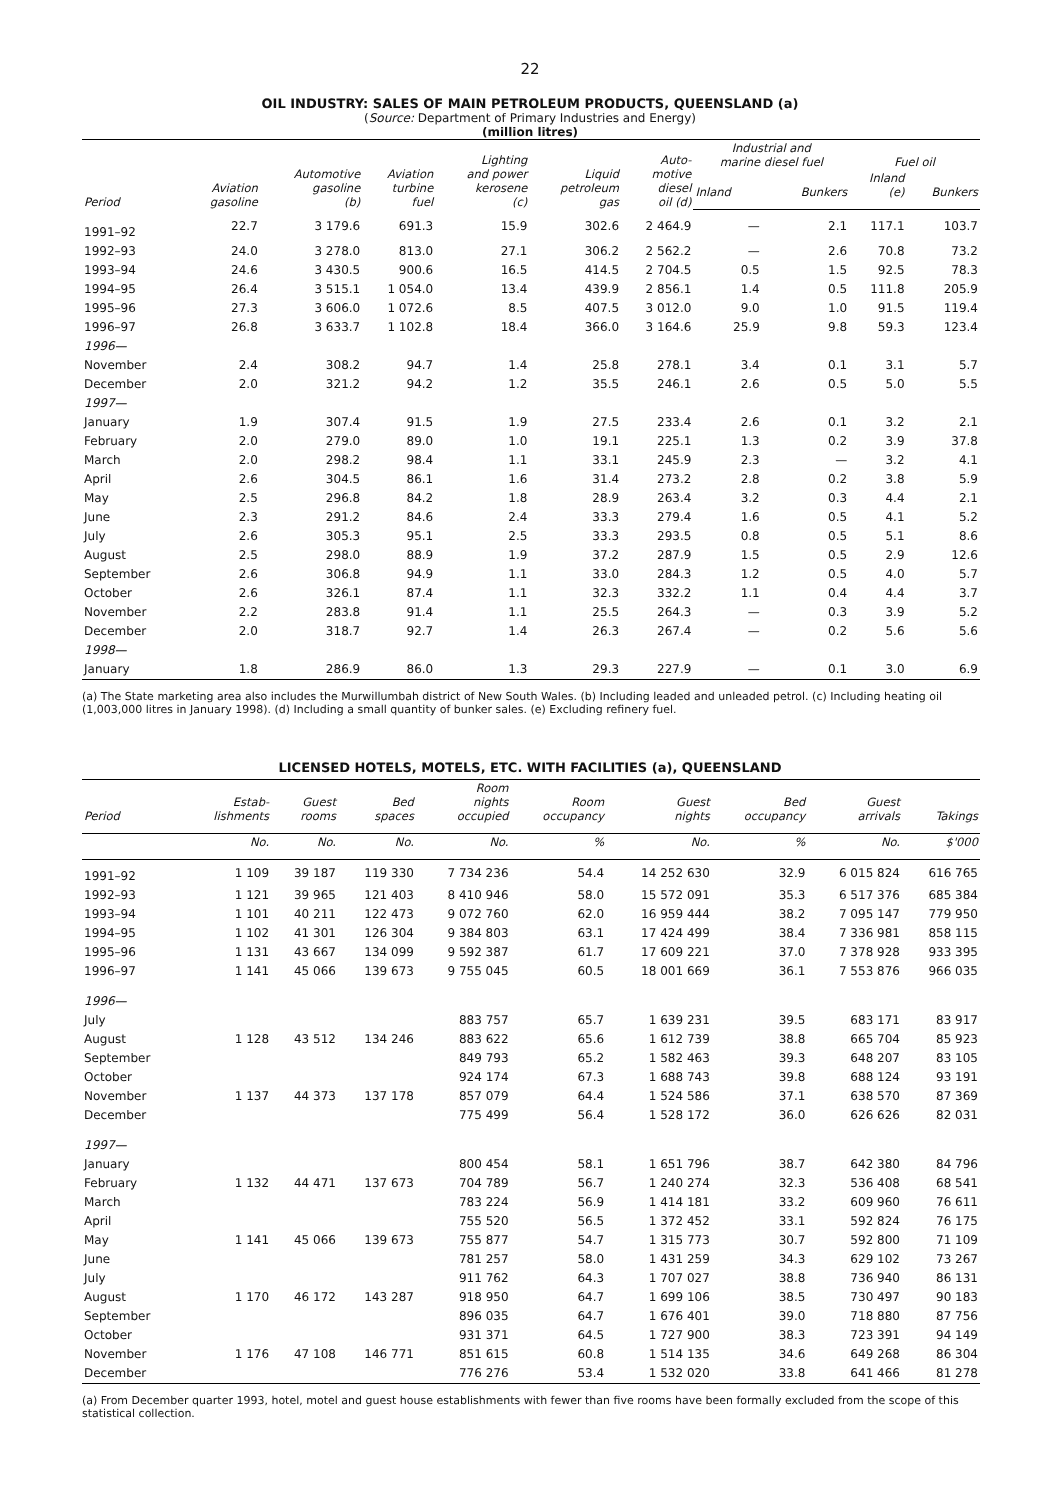22
OIL INDUSTRY: SALES OF MAIN PETROLEUM PRODUCTS, QUEENSLAND (a)
(Source: Department of Primary Industries and Energy)
(million litres)
| Period | Aviation gasoline | Automotive gasoline (b) | Aviation turbine fuel | Lighting and power kerosene (c) | Liquid petroleum gas | Auto- motive diesel oil (d) | Industrial and marine diesel fuel | | Fuel oil | |
| --- | --- | --- | --- | --- | --- | --- | --- | --- | --- | --- |
| | | | | | | | Inland | Bunkers | Inland (e) | Bunkers |
| 1991–92 | 22.7 | 3 179.6 | 691.3 | 15.9 | 302.6 | 2 464.9 | — | 2.1 | 117.1 | 103.7 |
| 1992–93 | 24.0 | 3 278.0 | 813.0 | 27.1 | 306.2 | 2 562.2 | — | 2.6 | 70.8 | 73.2 |
| 1993–94 | 24.6 | 3 430.5 | 900.6 | 16.5 | 414.5 | 2 704.5 | 0.5 | 1.5 | 92.5 | 78.3 |
| 1994–95 | 26.4 | 3 515.1 | 1 054.0 | 13.4 | 439.9 | 2 856.1 | 1.4 | 0.5 | 111.8 | 205.9 |
| 1995–96 | 27.3 | 3 606.0 | 1 072.6 | 8.5 | 407.5 | 3 012.0 | 9.0 | 1.0 | 91.5 | 119.4 |
| 1996–97 | 26.8 | 3 633.7 | 1 102.8 | 18.4 | 366.0 | 3 164.6 | 25.9 | 9.8 | 59.3 | 123.4 |
| 1996— | | | | | | | | | | |
| November | 2.4 | 308.2 | 94.7 | 1.4 | 25.8 | 278.1 | 3.4 | 0.1 | 3.1 | 5.7 |
| December | 2.0 | 321.2 | 94.2 | 1.2 | 35.5 | 246.1 | 2.6 | 0.5 | 5.0 | 5.5 |
| 1997— | | | | | | | | | | |
| January | 1.9 | 307.4 | 91.5 | 1.9 | 27.5 | 233.4 | 2.6 | 0.1 | 3.2 | 2.1 |
| February | 2.0 | 279.0 | 89.0 | 1.0 | 19.1 | 225.1 | 1.3 | 0.2 | 3.9 | 37.8 |
| March | 2.0 | 298.2 | 98.4 | 1.1 | 33.1 | 245.9 | 2.3 | — | 3.2 | 4.1 |
| April | 2.6 | 304.5 | 86.1 | 1.6 | 31.4 | 273.2 | 2.8 | 0.2 | 3.8 | 5.9 |
| May | 2.5 | 296.8 | 84.2 | 1.8 | 28.9 | 263.4 | 3.2 | 0.3 | 4.4 | 2.1 |
| June | 2.3 | 291.2 | 84.6 | 2.4 | 33.3 | 279.4 | 1.6 | 0.5 | 4.1 | 5.2 |
| July | 2.6 | 305.3 | 95.1 | 2.5 | 33.3 | 293.5 | 0.8 | 0.5 | 5.1 | 8.6 |
| August | 2.5 | 298.0 | 88.9 | 1.9 | 37.2 | 287.9 | 1.5 | 0.5 | 2.9 | 12.6 |
| September | 2.6 | 306.8 | 94.9 | 1.1 | 33.0 | 284.3 | 1.2 | 0.5 | 4.0 | 5.7 |
| October | 2.6 | 326.1 | 87.4 | 1.1 | 32.3 | 332.2 | 1.1 | 0.4 | 4.4 | 3.7 |
| November | 2.2 | 283.8 | 91.4 | 1.1 | 25.5 | 264.3 | — | 0.3 | 3.9 | 5.2 |
| December | 2.0 | 318.7 | 92.7 | 1.4 | 26.3 | 267.4 | — | 0.2 | 5.6 | 5.6 |
| 1998— | | | | | | | | | | |
| January | 1.8 | 286.9 | 86.0 | 1.3 | 29.3 | 227.9 | — | 0.1 | 3.0 | 6.9 |
(a) The State marketing area also includes the Murwillumbah district of New South Wales. (b) Including leaded and unleaded petrol. (c) Including heating oil (1,003,000 litres in January 1998). (d) Including a small quantity of bunker sales. (e) Excluding refinery fuel.
LICENSED HOTELS, MOTELS, ETC. WITH FACILITIES (a), QUEENSLAND
| Period | Estab- lishments | Guest rooms | Bed spaces | Room nights occupied | Room occupancy | Guest nights | Bed occupancy | Guest arrivals | Takings |
| --- | --- | --- | --- | --- | --- | --- | --- | --- | --- |
| | No. | No. | No. | No. | % | No. | % | No. | $'000 |
| 1991–92 | 1 109 | 39 187 | 119 330 | 7 734 236 | 54.4 | 14 252 630 | 32.9 | 6 015 824 | 616 765 |
| 1992–93 | 1 121 | 39 965 | 121 403 | 8 410 946 | 58.0 | 15 572 091 | 35.3 | 6 517 376 | 685 384 |
| 1993–94 | 1 101 | 40 211 | 122 473 | 9 072 760 | 62.0 | 16 959 444 | 38.2 | 7 095 147 | 779 950 |
| 1994–95 | 1 102 | 41 301 | 126 304 | 9 384 803 | 63.1 | 17 424 499 | 38.4 | 7 336 981 | 858 115 |
| 1995–96 | 1 131 | 43 667 | 134 099 | 9 592 387 | 61.7 | 17 609 221 | 37.0 | 7 378 928 | 933 395 |
| 1996–97 | 1 141 | 45 066 | 139 673 | 9 755 045 | 60.5 | 18 001 669 | 36.1 | 7 553 876 | 966 035 |
| 1996— | | | | | | | | | |
| July | | | | 883 757 | 65.7 | 1 639 231 | 39.5 | 683 171 | 83 917 |
| August | 1 128 | 43 512 | 134 246 | 883 622 | 65.6 | 1 612 739 | 38.8 | 665 704 | 85 923 |
| September | | | | 849 793 | 65.2 | 1 582 463 | 39.3 | 648 207 | 83 105 |
| October | | | | 924 174 | 67.3 | 1 688 743 | 39.8 | 688 124 | 93 191 |
| November | 1 137 | 44 373 | 137 178 | 857 079 | 64.4 | 1 524 586 | 37.1 | 638 570 | 87 369 |
| December | | | | 775 499 | 56.4 | 1 528 172 | 36.0 | 626 626 | 82 031 |
| 1997— | | | | | | | | | |
| January | | | | 800 454 | 58.1 | 1 651 796 | 38.7 | 642 380 | 84 796 |
| February | 1 132 | 44 471 | 137 673 | 704 789 | 56.7 | 1 240 274 | 32.3 | 536 408 | 68 541 |
| March | | | | 783 224 | 56.9 | 1 414 181 | 33.2 | 609 960 | 76 611 |
| April | | | | 755 520 | 56.5 | 1 372 452 | 33.1 | 592 824 | 76 175 |
| May | 1 141 | 45 066 | 139 673 | 755 877 | 54.7 | 1 315 773 | 30.7 | 592 800 | 71 109 |
| June | | | | 781 257 | 58.0 | 1 431 259 | 34.3 | 629 102 | 73 267 |
| July | | | | 911 762 | 64.3 | 1 707 027 | 38.8 | 736 940 | 86 131 |
| August | 1 170 | 46 172 | 143 287 | 918 950 | 64.7 | 1 699 106 | 38.5 | 730 497 | 90 183 |
| September | | | | 896 035 | 64.7 | 1 676 401 | 39.0 | 718 880 | 87 756 |
| October | | | | 931 371 | 64.5 | 1 727 900 | 38.3 | 723 391 | 94 149 |
| November | 1 176 | 47 108 | 146 771 | 851 615 | 60.8 | 1 514 135 | 34.6 | 649 268 | 86 304 |
| December | | | | 776 276 | 53.4 | 1 532 020 | 33.8 | 641 466 | 81 278 |
(a) From December quarter 1993, hotel, motel and guest house establishments with fewer than five rooms have been formally excluded from the scope of this statistical collection.